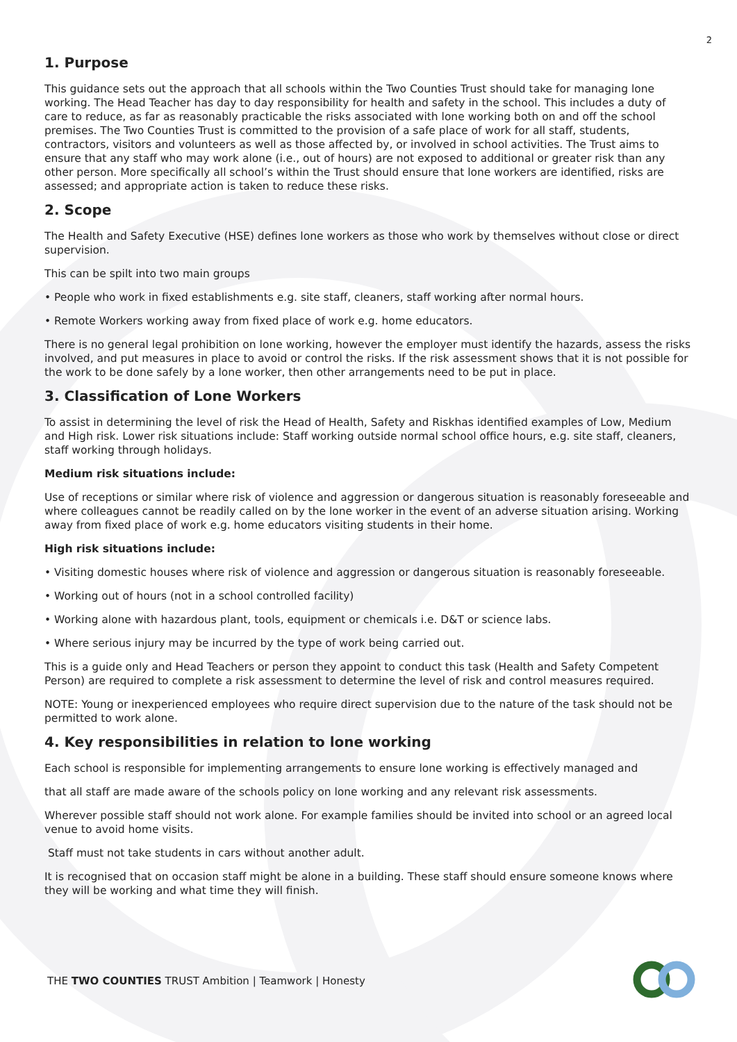2
1. Purpose
This guidance sets out the approach that all schools within the Two Counties Trust should take for managing lone working. The Head Teacher has day to day responsibility for health and safety in the school. This includes a duty of care to reduce, as far as reasonably practicable the risks associated with lone working both on and off the school premises. The Two Counties Trust is committed to the provision of a safe place of work for all staff, students, contractors, visitors and volunteers as well as those affected by, or involved in school activities. The Trust aims to ensure that any staff who may work alone (i.e., out of hours) are not exposed to additional or greater risk than any other person. More specifically all school’s within the Trust should ensure that lone workers are identified, risks are assessed; and appropriate action is taken to reduce these risks.
2. Scope
The Health and Safety Executive (HSE) defines lone workers as those who work by themselves without close or direct supervision.
This can be spilt into two main groups
• People who work in fixed establishments e.g. site staff, cleaners, staff working after normal hours.
• Remote Workers working away from fixed place of work e.g. home educators.
There is no general legal prohibition on lone working, however the employer must identify the hazards, assess the risks involved, and put measures in place to avoid or control the risks. If the risk assessment shows that it is not possible for the work to be done safely by a lone worker, then other arrangements need to be put in place.
3. Classification of Lone Workers
To assist in determining the level of risk the Head of Health, Safety and Riskhas identified examples of Low, Medium and High risk. Lower risk situations include: Staff working outside normal school office hours, e.g. site staff, cleaners, staff working through holidays.
Medium risk situations include:
Use of receptions or similar where risk of violence and aggression or dangerous situation is reasonably foreseeable and where colleagues cannot be readily called on by the lone worker in the event of an adverse situation arising. Working away from fixed place of work e.g. home educators visiting students in their home.
High risk situations include:
• Visiting domestic houses where risk of violence and aggression or dangerous situation is reasonably foreseeable.
• Working out of hours (not in a school controlled facility)
• Working alone with hazardous plant, tools, equipment or chemicals i.e. D&T or science labs.
• Where serious injury may be incurred by the type of work being carried out.
This is a guide only and Head Teachers or person they appoint to conduct this task (Health and Safety Competent Person) are required to complete a risk assessment to determine the level of risk and control measures required.
NOTE: Young or inexperienced employees who require direct supervision due to the nature of the task should not be permitted to work alone.
4. Key responsibilities in relation to lone working
Each school is responsible for implementing arrangements to ensure lone working is effectively managed and
that all staff are made aware of the schools policy on lone working and any relevant risk assessments.
Wherever possible staff should not work alone. For example families should be invited into school or an agreed local venue to avoid home visits.
Staff must not take students in cars without another adult.
It is recognised that on occasion staff might be alone in a building. These staff should ensure someone knows where they will be working and what time they will finish.
THE TWO COUNTIES TRUST Ambition | Teamwork | Honesty